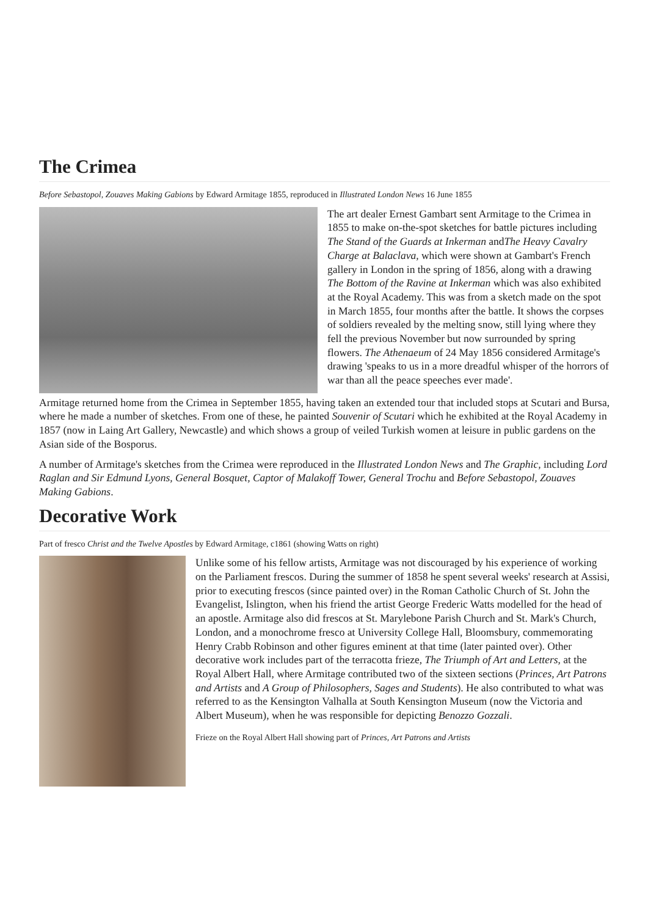The Crimea
Before Sebastopol, Zouaves Making Gabions by Edward Armitage 1855, reproduced in Illustrated London News 16 June 1855
The art dealer Ernest Gambart sent Armitage to the Crimea in 1855 to make on-the-spot sketches for battle pictures including The Stand of the Guards at Inkerman andThe Heavy Cavalry Charge at Balaclava, which were shown at Gambart's French gallery in London in the spring of 1856, along with a drawing The Bottom of the Ravine at Inkerman which was also exhibited at the Royal Academy. This was from a sketch made on the spot in March 1855, four months after the battle. It shows the corpses of soldiers revealed by the melting snow, still lying where they fell the previous November but now surrounded by spring flowers. The Athenaeum of 24 May 1856 considered Armitage's drawing 'speaks to us in a more dreadful whisper of the horrors of war than all the peace speeches ever made'.
Armitage returned home from the Crimea in September 1855, having taken an extended tour that included stops at Scutari and Bursa, where he made a number of sketches. From one of these, he painted Souvenir of Scutari which he exhibited at the Royal Academy in 1857 (now in Laing Art Gallery, Newcastle) and which shows a group of veiled Turkish women at leisure in public gardens on the Asian side of the Bosporus.
A number of Armitage's sketches from the Crimea were reproduced in the Illustrated London News and The Graphic, including Lord Raglan and Sir Edmund Lyons, General Bosquet, Captor of Malakoff Tower, General Trochu and Before Sebastopol, Zouaves Making Gabions.
Decorative Work
Part of fresco Christ and the Twelve Apostles by Edward Armitage, c1861 (showing Watts on right)
Unlike some of his fellow artists, Armitage was not discouraged by his experience of working on the Parliament frescos. During the summer of 1858 he spent several weeks' research at Assisi, prior to executing frescos (since painted over) in the Roman Catholic Church of St. John the Evangelist, Islington, when his friend the artist George Frederic Watts modelled for the head of an apostle. Armitage also did frescos at St. Marylebone Parish Church and St. Mark's Church, London, and a monochrome fresco at University College Hall, Bloomsbury, commemorating Henry Crabb Robinson and other figures eminent at that time (later painted over). Other decorative work includes part of the terracotta frieze, The Triumph of Art and Letters, at the Royal Albert Hall, where Armitage contributed two of the sixteen sections (Princes, Art Patrons and Artists and A Group of Philosophers, Sages and Students). He also contributed to what was referred to as the Kensington Valhalla at South Kensington Museum (now the Victoria and Albert Museum), when he was responsible for depicting Benozzo Gozzali.
Frieze on the Royal Albert Hall showing part of Princes, Art Patrons and Artists